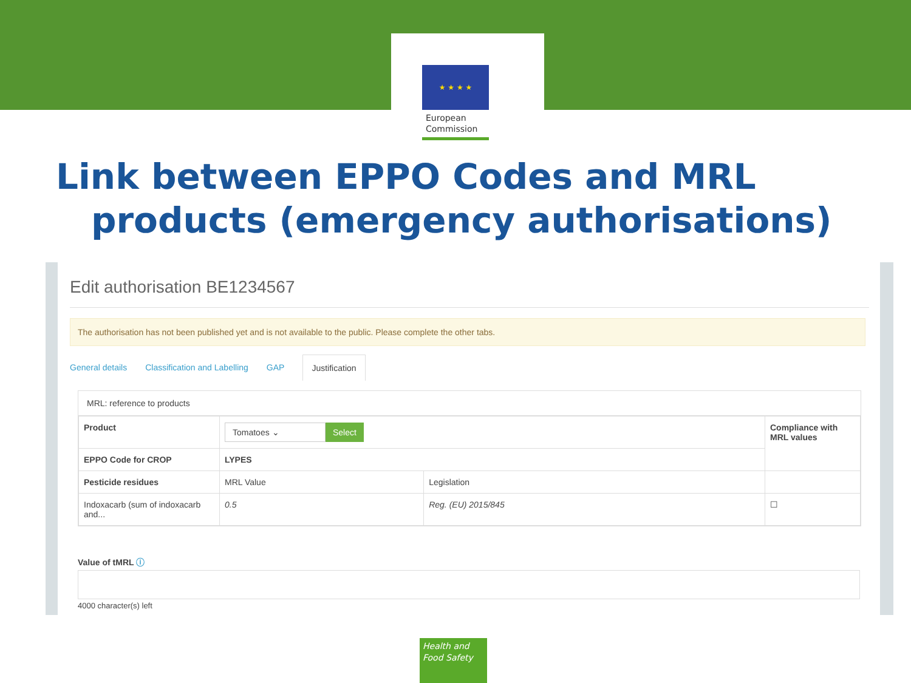★ ★ ★ ★
European
Commission
Link between EPPO Codes and MRL
products (emergency authorisations)
Edit authorisation BE1234567
The authorisation has not been published yet and is not available to the public. Please complete the other tabs.
General details Classification and Labelling GAP Justification
MRL: reference to products
| Product | Tomatoes ⌄ Select | | Compliance with MRL values |
| EPPO Code for CROP | LYPES | | |
| Pesticide residues | MRL Value | Legislation | |
| Indoxacarb (sum of indoxacarb and... | 0.5 | Reg. (EU) 2015/845 | ☐ |
Value of tMRL ⓘ
4000 character(s) left
Health and
Food Safety